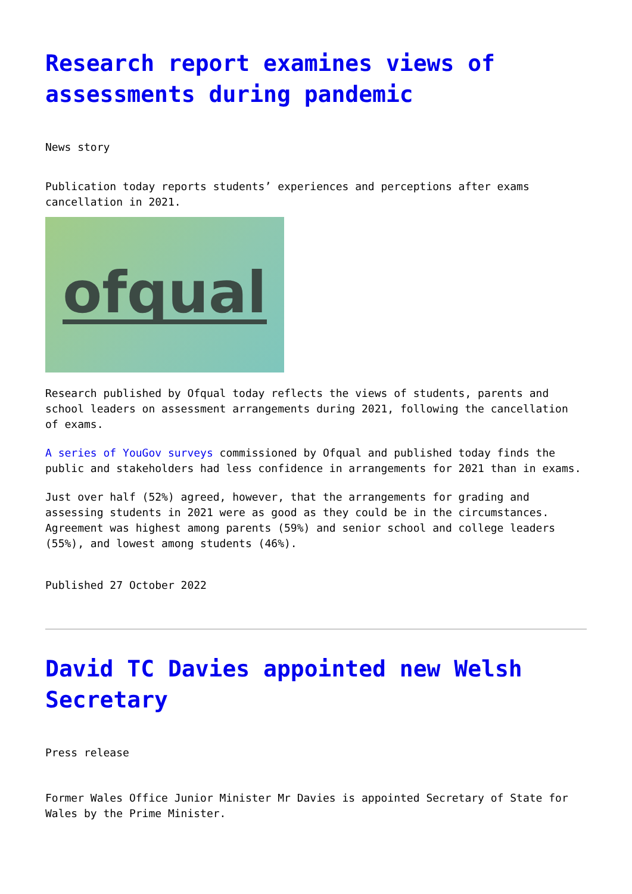Research report examines views of assessments during pandemic
News story
Publication today reports students’ experiences and perceptions after exams cancellation in 2021.
ofqual
Research published by Ofqual today reflects the views of students, parents and school leaders on assessment arrangements during 2021, following the cancellation of exams.
A series of YouGov surveys commissioned by Ofqual and published today finds the public and stakeholders had less confidence in arrangements for 2021 than in exams.
Just over half (52%) agreed, however, that the arrangements for grading and assessing students in 2021 were as good as they could be in the circumstances. Agreement was highest among parents (59%) and senior school and college leaders (55%), and lowest among students (46%).
Published 27 October 2022
David TC Davies appointed new Welsh Secretary
Press release
Former Wales Office Junior Minister Mr Davies is appointed Secretary of State for Wales by the Prime Minister.